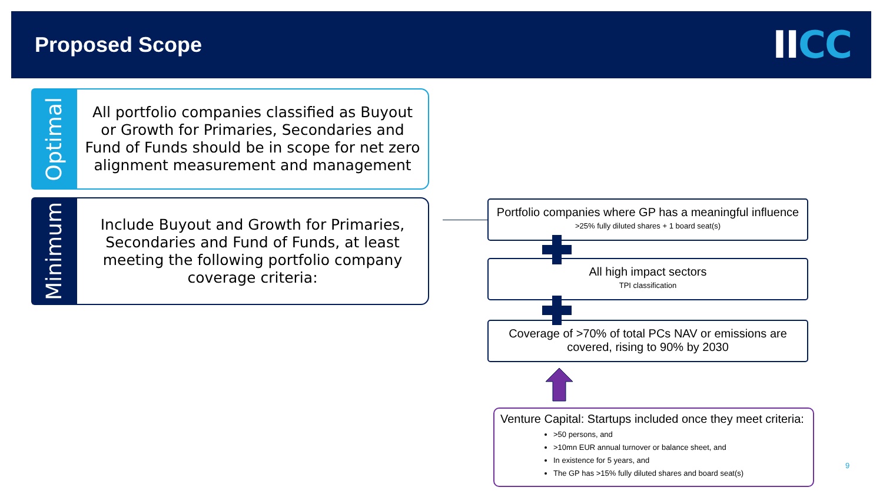Proposed Scope
IICC
Optimal
All portfolio companies classified as Buyout or Growth for Primaries, Secondaries and Fund of Funds should be in scope for net zero alignment measurement and management
Minimum
Include Buyout and Growth for Primaries, Secondaries and Fund of Funds, at least meeting the following portfolio company coverage criteria:
Portfolio companies where GP has a meaningful influence
>25% fully diluted shares + 1 board seat(s)
All high impact sectors
TPI classification
Coverage of >70% of total PCs NAV or emissions are covered, rising to 90% by 2030
Venture Capital: Startups included once they meet criteria:
>50 persons, and
>10mn EUR annual turnover or balance sheet, and
In existence for 5 years, and
The GP has >15% fully diluted shares and board seat(s)
9